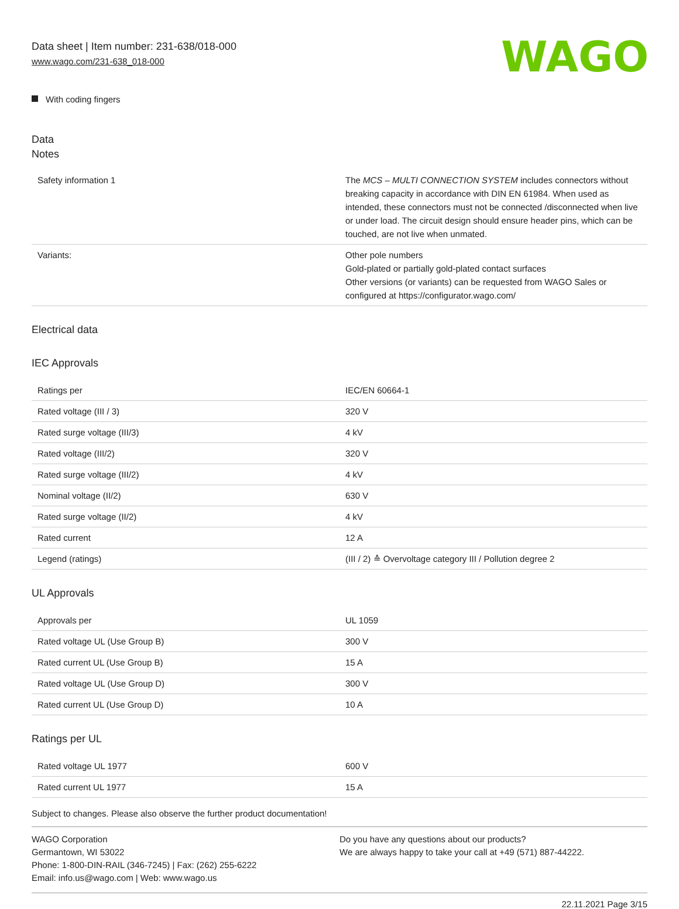Data sheet | Item number: 231-638/018-000
www.wago.com/231-638_018-000
WAGO
With coding fingers
Data
Notes
| Safety information 1 | The MCS – MULTI CONNECTION SYSTEM includes connectors without breaking capacity in accordance with DIN EN 61984. When used as intended, these connectors must not be connected /disconnected when live or under load. The circuit design should ensure header pins, which can be touched, are not live when unmated. |
| Variants: | Other pole numbers Gold-plated or partially gold-plated contact surfaces Other versions (or variants) can be requested from WAGO Sales or configured at https://configurator.wago.com/ |
Electrical data
IEC Approvals
| Ratings per | IEC/EN 60664-1 |
| Rated voltage (III / 3) | 320 V |
| Rated surge voltage (III/3) | 4 kV |
| Rated voltage (III/2) | 320 V |
| Rated surge voltage (III/2) | 4 kV |
| Nominal voltage (II/2) | 630 V |
| Rated surge voltage (II/2) | 4 kV |
| Rated current | 12 A |
| Legend (ratings) | (III / 2) ≙ Overvoltage category III / Pollution degree 2 |
UL Approvals
| Approvals per | UL 1059 |
| Rated voltage UL (Use Group B) | 300 V |
| Rated current UL (Use Group B) | 15 A |
| Rated voltage UL (Use Group D) | 300 V |
| Rated current UL (Use Group D) | 10 A |
Ratings per UL
| Rated voltage UL 1977 | 600 V |
| Rated current UL 1977 | 15 A |
Subject to changes. Please also observe the further product documentation!
WAGO Corporation
Germantown, WI 53022
Phone: 1-800-DIN-RAIL (346-7245) | Fax: (262) 255-6222
Email: info.us@wago.com | Web: www.wago.us
Do you have any questions about our products?
We are always happy to take your call at +49 (571) 887-44222.
22.11.2021 Page 3/15